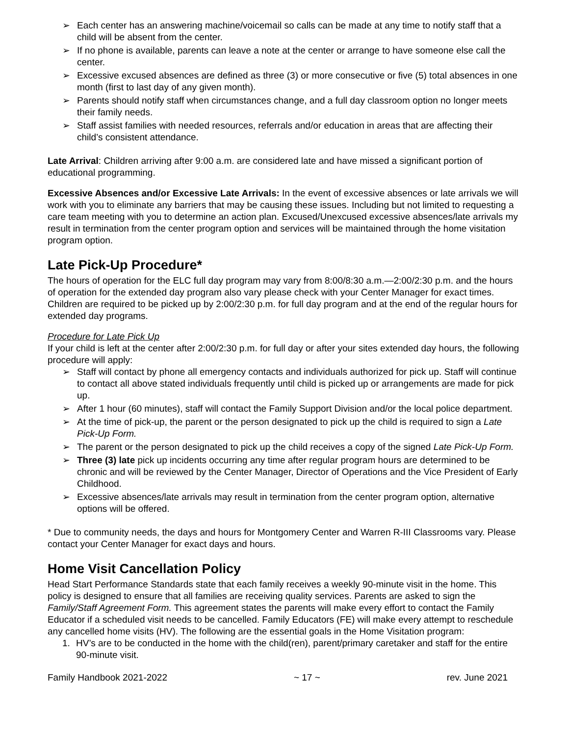➢ Each center has an answering machine/voicemail so calls can be made at any time to notify staff that a child will be absent from the center.
➢ If no phone is available, parents can leave a note at the center or arrange to have someone else call the center.
➢ Excessive excused absences are defined as three (3) or more consecutive or five (5) total absences in one month (first to last day of any given month).
➢ Parents should notify staff when circumstances change, and a full day classroom option no longer meets their family needs.
➢ Staff assist families with needed resources, referrals and/or education in areas that are affecting their child’s consistent attendance.
Late Arrival: Children arriving after 9:00 a.m. are considered late and have missed a significant portion of educational programming.
Excessive Absences and/or Excessive Late Arrivals: In the event of excessive absences or late arrivals we will work with you to eliminate any barriers that may be causing these issues. Including but not limited to requesting a care team meeting with you to determine an action plan. Excused/Unexcused excessive absences/late arrivals my result in termination from the center program option and services will be maintained through the home visitation program option.
Late Pick-Up Procedure*
The hours of operation for the ELC full day program may vary from 8:00/8:30 a.m.—2:00/2:30 p.m. and the hours of operation for the extended day program also vary please check with your Center Manager for exact times. Children are required to be picked up by 2:00/2:30 p.m. for full day program and at the end of the regular hours for extended day programs.
Procedure for Late Pick Up
If your child is left at the center after 2:00/2:30 p.m. for full day or after your sites extended day hours, the following procedure will apply:
➢ Staff will contact by phone all emergency contacts and individuals authorized for pick up. Staff will continue to contact all above stated individuals frequently until child is picked up or arrangements are made for pick up.
➢ After 1 hour (60 minutes), staff will contact the Family Support Division and/or the local police department.
➢ At the time of pick-up, the parent or the person designated to pick up the child is required to sign a Late Pick-Up Form.
➢ The parent or the person designated to pick up the child receives a copy of the signed Late Pick-Up Form.
➢ Three (3) late pick up incidents occurring any time after regular program hours are determined to be chronic and will be reviewed by the Center Manager, Director of Operations and the Vice President of Early Childhood.
➢ Excessive absences/late arrivals may result in termination from the center program option, alternative options will be offered.
* Due to community needs, the days and hours for Montgomery Center and Warren R-III Classrooms vary. Please contact your Center Manager for exact days and hours.
Home Visit Cancellation Policy
Head Start Performance Standards state that each family receives a weekly 90-minute visit in the home. This policy is designed to ensure that all families are receiving quality services. Parents are asked to sign the Family/Staff Agreement Form. This agreement states the parents will make every effort to contact the Family Educator if a scheduled visit needs to be cancelled. Family Educators (FE) will make every attempt to reschedule any cancelled home visits (HV). The following are the essential goals in the Home Visitation program:
1. HV’s are to be conducted in the home with the child(ren), parent/primary caretaker and staff for the entire 90-minute visit.
Family Handbook 2021-2022 ~ 17 ~ rev. June 2021